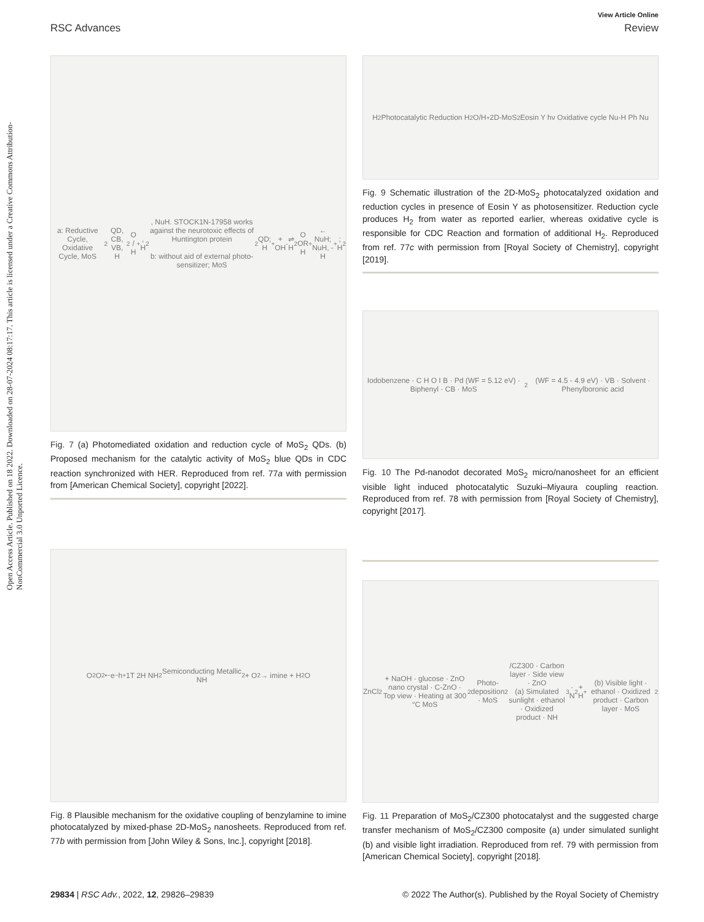Open Access Article. Published on 18 2022. Downloaded on 28-07-2024 08:17:17. This article is licensed under a Creative Commons Attribution-NonCommercial 3.0 Unported Licence.
View Article Online
RSC Advances Review
a: Reductive Cycle, Oxidative Cycle, MoS<sub>2</sub> QD, CB, VB, H<sub>2</sub>O / H<sup>+</sup>, H<sub>2</sub>, NuH. STOCK1N-17958 works against the neurotoxic effects of Huntington protein
b: without aid of external photo-sensitizer; MoS<sub>2</sub> QD; H<sup>+</sup> + OH<sup>-</sup> ⇌ H<sub>2</sub>O OR H<sup>+</sup> ← NuH; NuH, -H<sup>+</sup>; H<sub>2</sub>
Fig. 7 (a) Photomediated oxidation and reduction cycle of MoS<sub>2</sub> QDs. (b) Proposed mechanism for the catalytic activity of MoS<sub>2</sub> blue QDs in CDC reaction synchronized with HER. Reproduced from ref. 77a with permission from [American Chemical Society], copyright [2022].
O<sub>2</sub> O<sub>2</sub><sup>•−</sup> e<sup>−</sup> h<sup>+</sup> 1T 2H NH<sub>2</sub> Semiconducting Metallic
NH<sub>2</sub> + O<sub>2</sub> → imine + H<sub>2</sub>O
Fig. 8 Plausible mechanism for the oxidative coupling of benzylamine to imine photocatalyzed by mixed-phase 2D-MoS<sub>2</sub> nanosheets. Reproduced from ref. 77b with permission from [John Wiley & Sons, Inc.], copyright [2018].
H<sub>2</sub> Photocatalytic Reduction H<sub>2</sub>O/H<sup>+</sup> 2D-MoS<sub>2</sub> Eosin Y hν Oxidative cycle Nu-H Ph Nu
Fig. 9 Schematic illustration of the 2D-MoS<sub>2</sub> photocatalyzed oxidation and reduction cycles in presence of Eosin Y as photosensitizer. Reduction cycle produces H<sub>2</sub> from water as reported earlier, whereas oxidative cycle is responsible for CDC Reaction and formation of additional H<sub>2</sub>. Reproduced from ref. 77c with permission from [Royal Society of Chemistry], copyright [2019].
Iodobenzene · C H O I B · Pd (WF = 5.12 eV) · Biphenyl · CB · MoS<sub>2</sub> (WF = 4.5 - 4.9 eV) · VB · Solvent · Phenylboronic acid
Fig. 10 The Pd-nanodot decorated MoS<sub>2</sub> micro/nanosheet for an efficient visible light induced photocatalytic Suzuki–Miyaura coupling reaction. Reproduced from ref. 78 with permission from [Royal Society of Chemistry], copyright [2017].
ZnCl<sub>2</sub> + NaOH · glucose · ZnO nano crystal · C-ZnO · Top view · Heating at 300 °C MoS<sub>2</sub> Photo-deposition · MoS<sub>2</sub>/CZ300 · Carbon layer · Side view · ZnO
(a) Simulated sunlight · ethanol · Oxidized product · NH<sub>3</sub> · N<sub>2</sub> + H<sup>+</sup>
(b) Visible light · ethanol · Oxidized product · Carbon layer · MoS<sub>2</sub>
Fig. 11 Preparation of MoS<sub>2</sub>/CZ300 photocatalyst and the suggested charge transfer mechanism of MoS<sub>2</sub>/CZ300 composite (a) under simulated sunlight (b) and visible light irradiation. Reproduced from ref. 79 with permission from [American Chemical Society], copyright [2018].
29834 | RSC Adv., 2022, 12, 29826–29839 © 2022 The Author(s). Published by the Royal Society of Chemistry